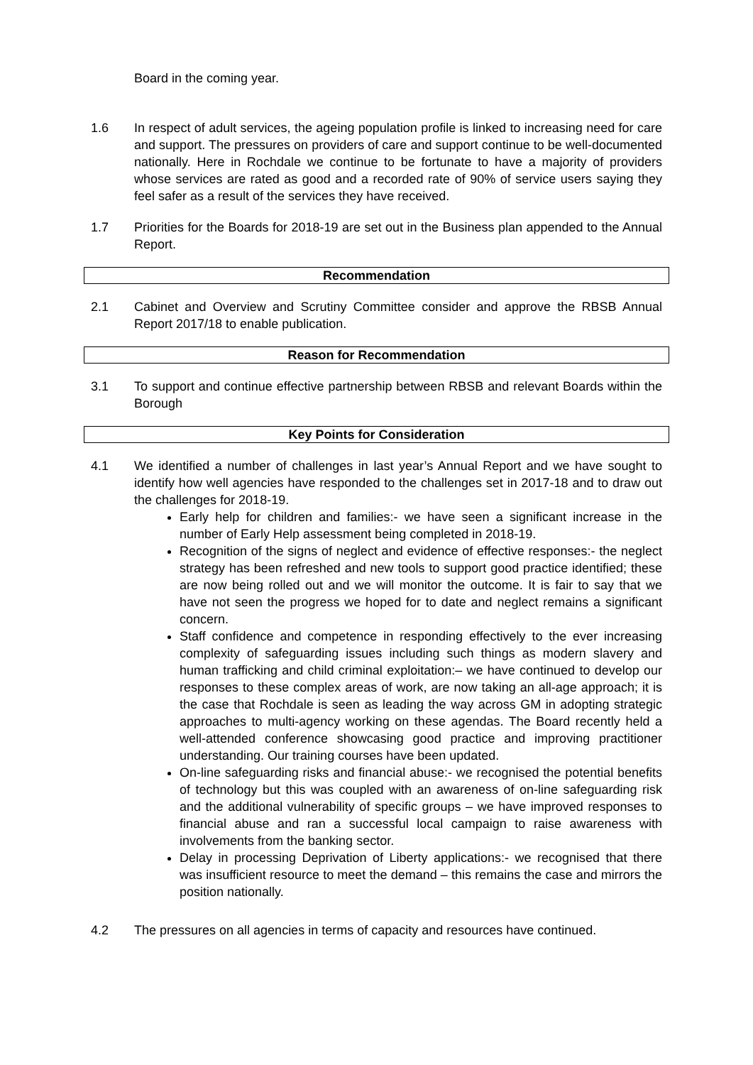Board in the coming year.
1.6 In respect of adult services, the ageing population profile is linked to increasing need for care and support. The pressures on providers of care and support continue to be well-documented nationally. Here in Rochdale we continue to be fortunate to have a majority of providers whose services are rated as good and a recorded rate of 90% of service users saying they feel safer as a result of the services they have received.
1.7 Priorities for the Boards for 2018-19 are set out in the Business plan appended to the Annual Report.
Recommendation
2.1 Cabinet and Overview and Scrutiny Committee consider and approve the RBSB Annual Report 2017/18 to enable publication.
Reason for Recommendation
3.1 To support and continue effective partnership between RBSB and relevant Boards within the Borough
Key Points for Consideration
4.1 We identified a number of challenges in last year’s Annual Report and we have sought to identify how well agencies have responded to the challenges set in 2017-18 and to draw out the challenges for 2018-19.
Early help for children and families:- we have seen a significant increase in the number of Early Help assessment being completed in 2018-19.
Recognition of the signs of neglect and evidence of effective responses:- the neglect strategy has been refreshed and new tools to support good practice identified; these are now being rolled out and we will monitor the outcome. It is fair to say that we have not seen the progress we hoped for to date and neglect remains a significant concern.
Staff confidence and competence in responding effectively to the ever increasing complexity of safeguarding issues including such things as modern slavery and human trafficking and child criminal exploitation:– we have continued to develop our responses to these complex areas of work, are now taking an all-age approach; it is the case that Rochdale is seen as leading the way across GM in adopting strategic approaches to multi-agency working on these agendas. The Board recently held a well-attended conference showcasing good practice and improving practitioner understanding. Our training courses have been updated.
On-line safeguarding risks and financial abuse:- we recognised the potential benefits of technology but this was coupled with an awareness of on-line safeguarding risk and the additional vulnerability of specific groups – we have improved responses to financial abuse and ran a successful local campaign to raise awareness with involvements from the banking sector.
Delay in processing Deprivation of Liberty applications:- we recognised that there was insufficient resource to meet the demand – this remains the case and mirrors the position nationally.
4.2 The pressures on all agencies in terms of capacity and resources have continued.